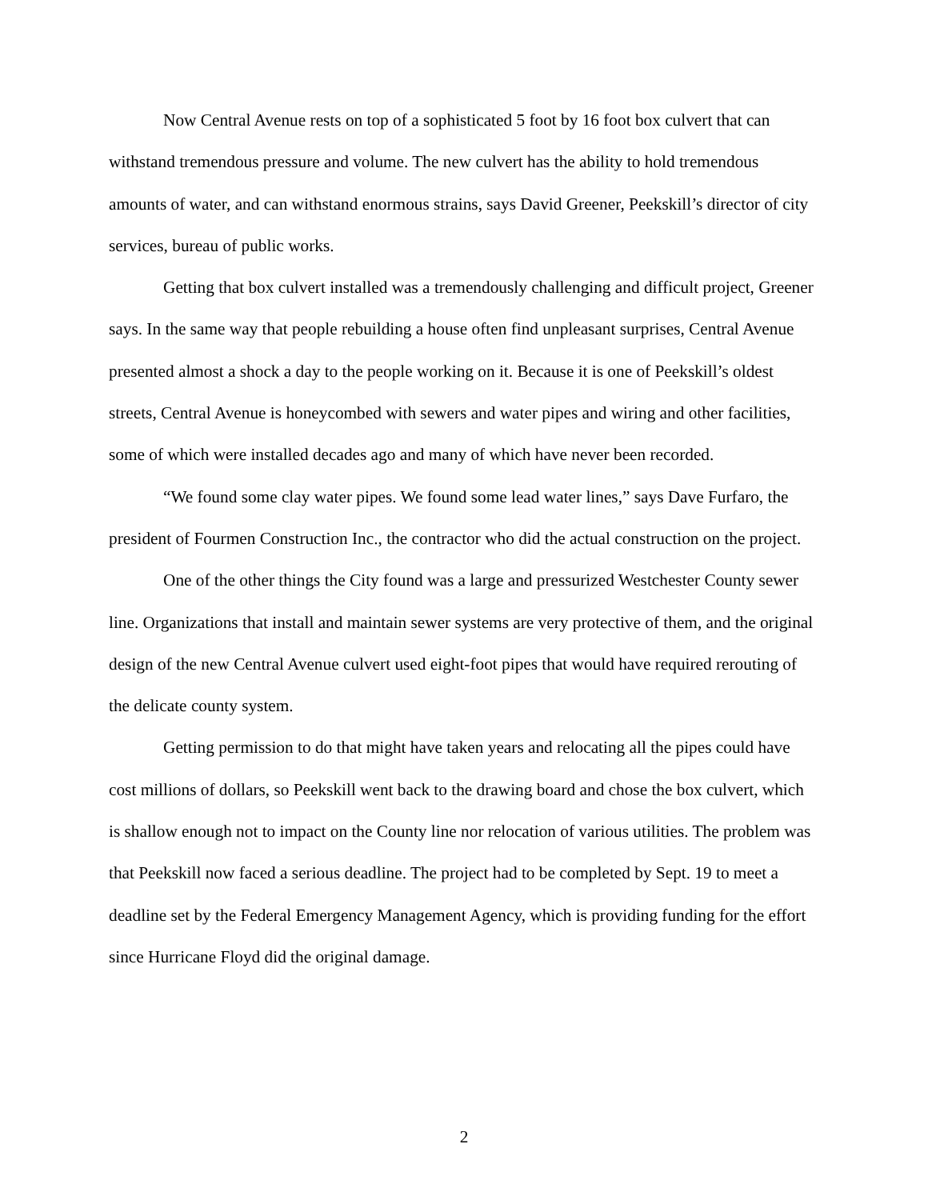Now Central Avenue rests on top of a sophisticated 5 foot by 16 foot box culvert that can withstand tremendous pressure and volume. The new culvert has the ability to hold tremendous amounts of water, and can withstand enormous strains, says David Greener, Peekskill’s director of city services, bureau of public works.
Getting that box culvert installed was a tremendously challenging and difficult project, Greener says. In the same way that people rebuilding a house often find unpleasant surprises, Central Avenue presented almost a shock a day to the people working on it. Because it is one of Peekskill’s oldest streets, Central Avenue is honeycombed with sewers and water pipes and wiring and other facilities, some of which were installed decades ago and many of which have never been recorded.
“We found some clay water pipes. We found some lead water lines,” says Dave Furfaro, the president of Fourmen Construction Inc., the contractor who did the actual construction on the project.
One of the other things the City found was a large and pressurized Westchester County sewer line. Organizations that install and maintain sewer systems are very protective of them, and the original design of the new Central Avenue culvert used eight-foot pipes that would have required rerouting of the delicate county system.
Getting permission to do that might have taken years and relocating all the pipes could have cost millions of dollars, so Peekskill went back to the drawing board and chose the box culvert, which is shallow enough not to impact on the County line nor relocation of various utilities. The problem was that Peekskill now faced a serious deadline. The project had to be completed by Sept. 19 to meet a deadline set by the Federal Emergency Management Agency, which is providing funding for the effort since Hurricane Floyd did the original damage.
2